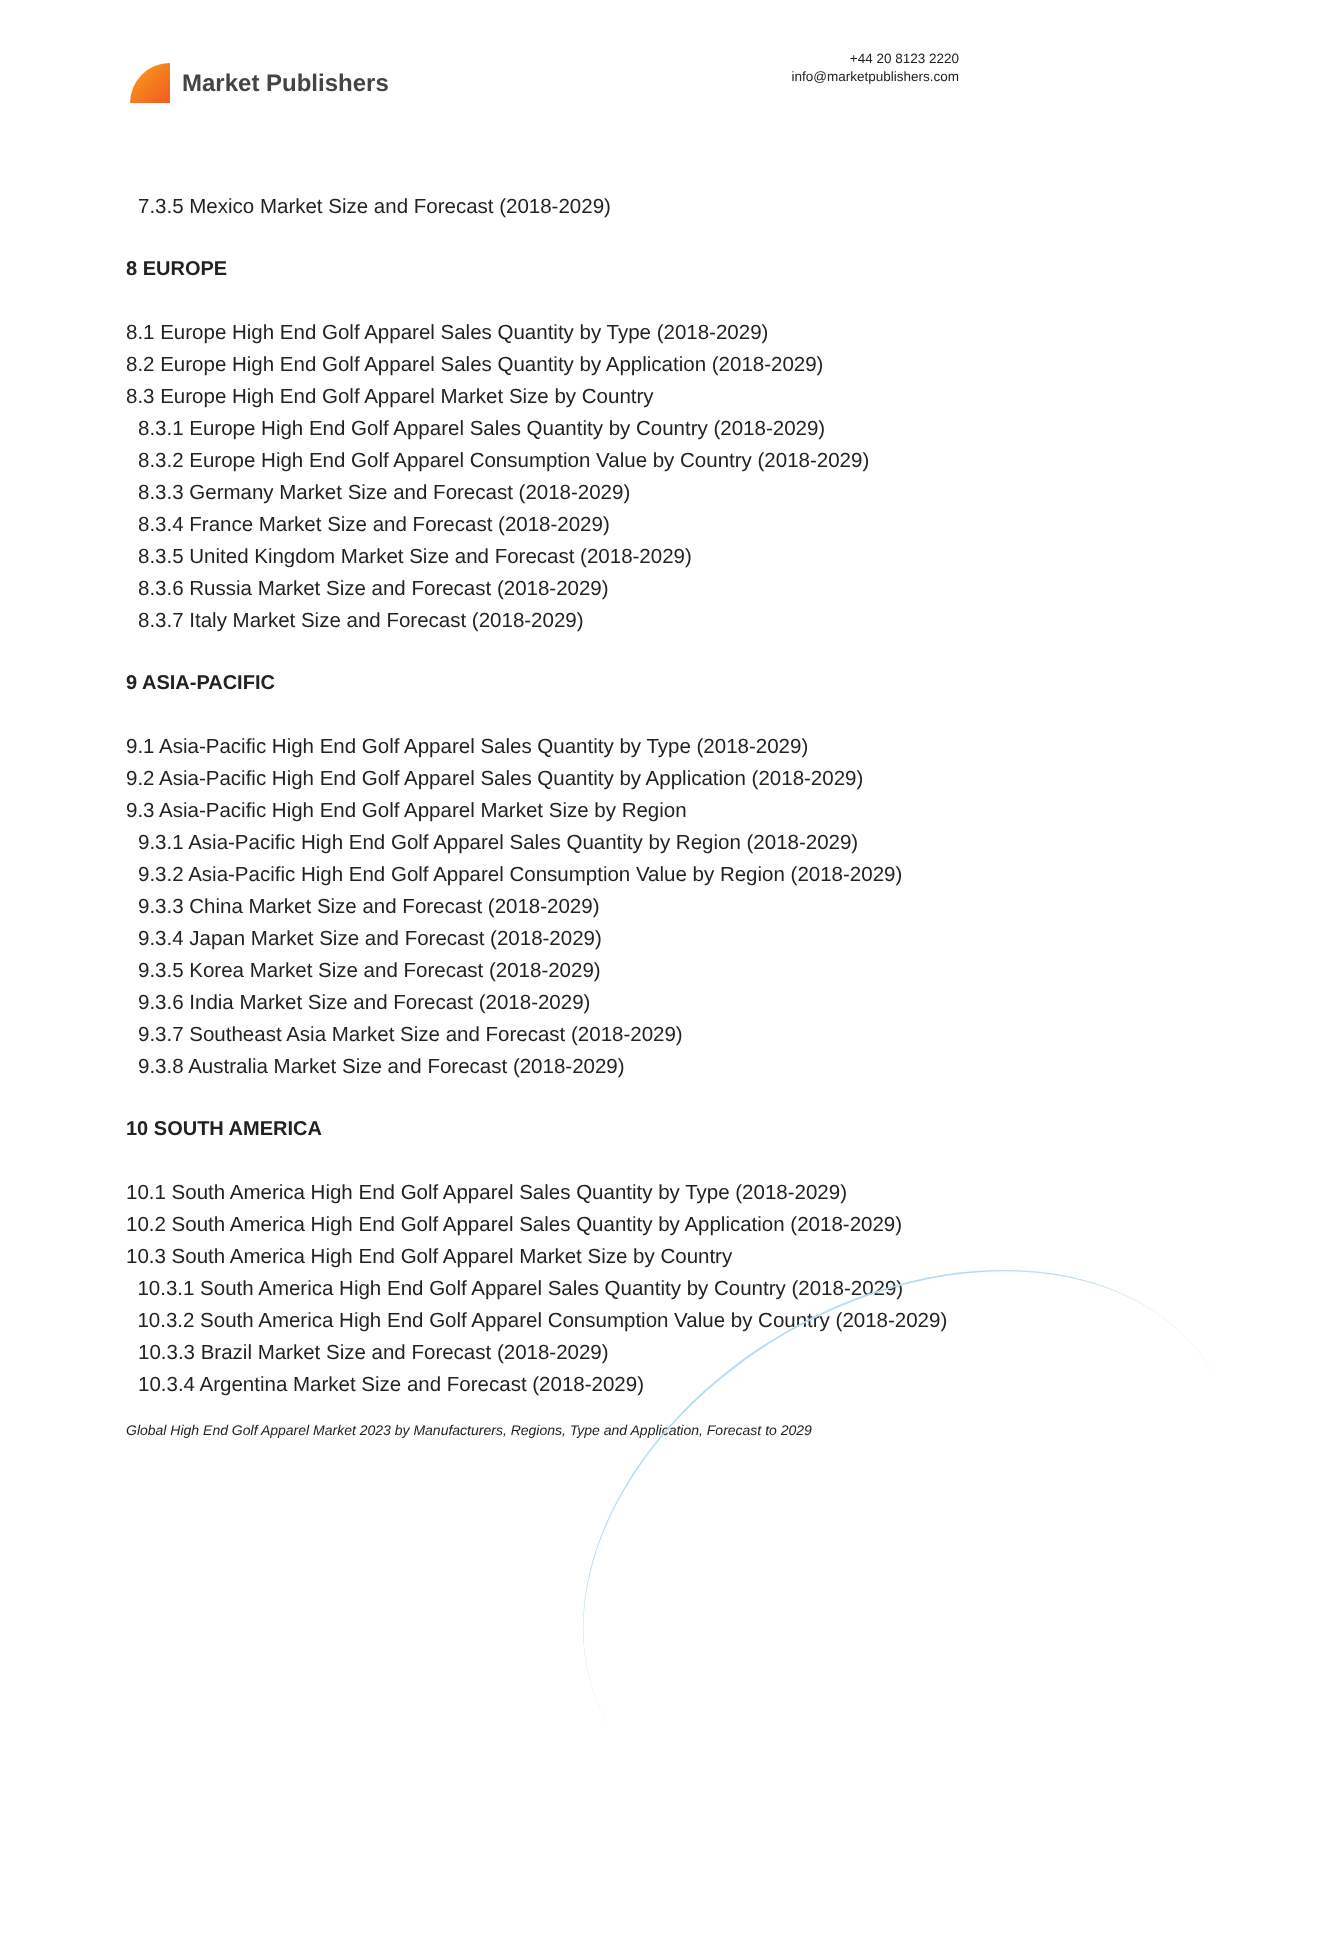Market Publishers
+44 20 8123 2220
info@marketpublishers.com
7.3.5 Mexico Market Size and Forecast (2018-2029)
8 EUROPE
8.1 Europe High End Golf Apparel Sales Quantity by Type (2018-2029)
8.2 Europe High End Golf Apparel Sales Quantity by Application (2018-2029)
8.3 Europe High End Golf Apparel Market Size by Country
8.3.1 Europe High End Golf Apparel Sales Quantity by Country (2018-2029)
8.3.2 Europe High End Golf Apparel Consumption Value by Country (2018-2029)
8.3.3 Germany Market Size and Forecast (2018-2029)
8.3.4 France Market Size and Forecast (2018-2029)
8.3.5 United Kingdom Market Size and Forecast (2018-2029)
8.3.6 Russia Market Size and Forecast (2018-2029)
8.3.7 Italy Market Size and Forecast (2018-2029)
9 ASIA-PACIFIC
9.1 Asia-Pacific High End Golf Apparel Sales Quantity by Type (2018-2029)
9.2 Asia-Pacific High End Golf Apparel Sales Quantity by Application (2018-2029)
9.3 Asia-Pacific High End Golf Apparel Market Size by Region
9.3.1 Asia-Pacific High End Golf Apparel Sales Quantity by Region (2018-2029)
9.3.2 Asia-Pacific High End Golf Apparel Consumption Value by Region (2018-2029)
9.3.3 China Market Size and Forecast (2018-2029)
9.3.4 Japan Market Size and Forecast (2018-2029)
9.3.5 Korea Market Size and Forecast (2018-2029)
9.3.6 India Market Size and Forecast (2018-2029)
9.3.7 Southeast Asia Market Size and Forecast (2018-2029)
9.3.8 Australia Market Size and Forecast (2018-2029)
10 SOUTH AMERICA
10.1 South America High End Golf Apparel Sales Quantity by Type (2018-2029)
10.2 South America High End Golf Apparel Sales Quantity by Application (2018-2029)
10.3 South America High End Golf Apparel Market Size by Country
10.3.1 South America High End Golf Apparel Sales Quantity by Country (2018-2029)
10.3.2 South America High End Golf Apparel Consumption Value by Country (2018-2029)
10.3.3 Brazil Market Size and Forecast (2018-2029)
10.3.4 Argentina Market Size and Forecast (2018-2029)
Global High End Golf Apparel Market 2023 by Manufacturers, Regions, Type and Application, Forecast to 2029